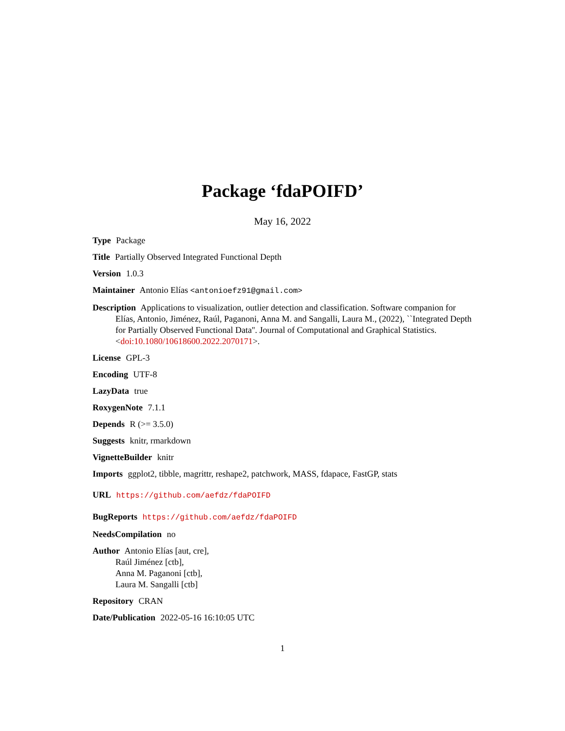Package ‘fdaPOIFD’
May 16, 2022
Type Package
Title Partially Observed Integrated Functional Depth
Version 1.0.3
Maintainer Antonio Elías <antonioefz91@gmail.com>
Description Applications to visualization, outlier detection and classification. Software companion for Elías, Antonio, Jiménez, Raúl, Paganoni, Anna M. and Sangalli, Laura M., (2022), ``Integrated Depth for Partially Observed Functional Data''. Journal of Computational and Graphical Statistics. <doi:10.1080/10618600.2022.2070171>.
License GPL-3
Encoding UTF-8
LazyData true
RoxygenNote 7.1.1
Depends R (>= 3.5.0)
Suggests knitr, rmarkdown
VignetteBuilder knitr
Imports ggplot2, tibble, magrittr, reshape2, patchwork, MASS, fdapace, FastGP, stats
URL https://github.com/aefdz/fdaPOIFD
BugReports https://github.com/aefdz/fdaPOIFD
NeedsCompilation no
Author Antonio Elías [aut, cre],
Raúl Jiménez [ctb],
Anna M. Paganoni [ctb],
Laura M. Sangalli [ctb]
Repository CRAN
Date/Publication 2022-05-16 16:10:05 UTC
1